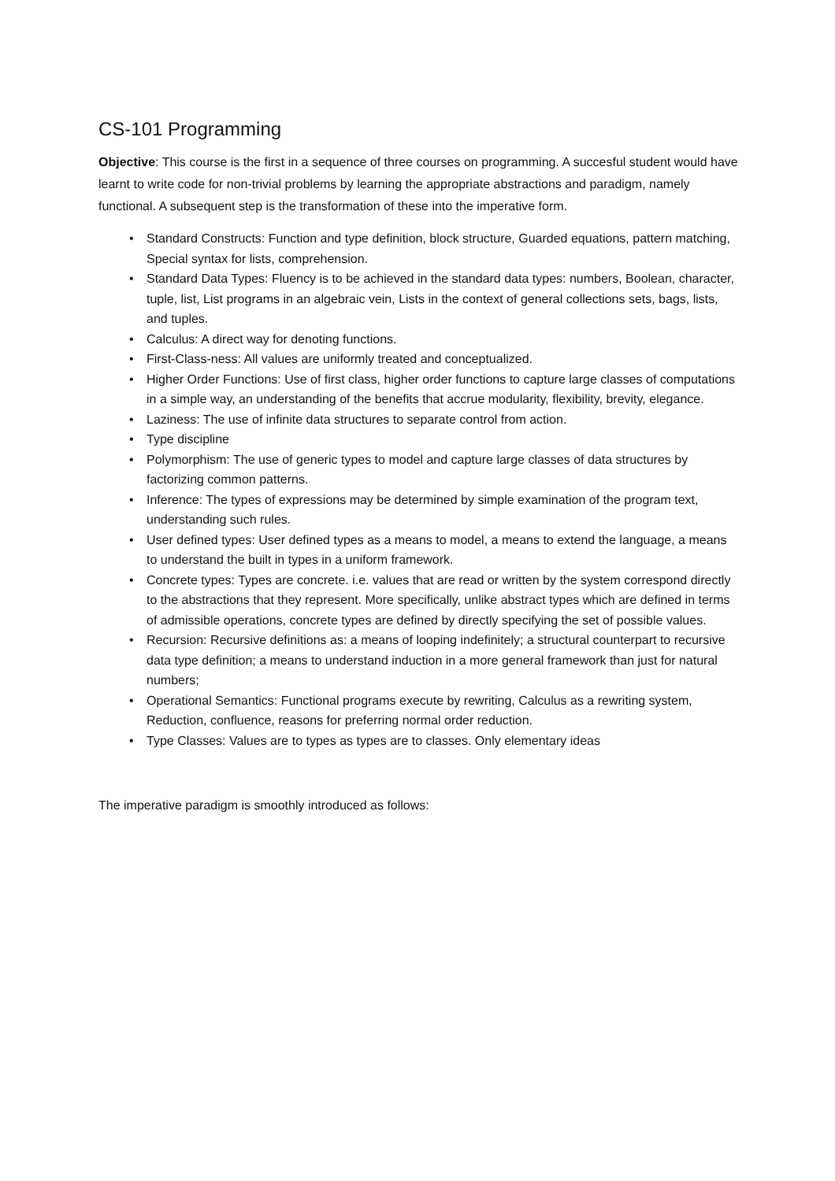CS-101 Programming
Objective: This course is the first in a sequence of three courses on programming. A succesful student would have learnt to write code for non-trivial problems by learning the appropriate abstractions and paradigm, namely functional. A subsequent step is the transformation of these into the imperative form.
• Standard Constructs: Function and type definition, block structure, Guarded equations, pattern matching, Special syntax for lists, comprehension.
• Standard Data Types: Fluency is to be achieved in the standard data types: numbers, Boolean, character, tuple, list, List programs in an algebraic vein, Lists in the context of general collections sets, bags, lists, and tuples.
• Calculus: A direct way for denoting functions.
• First-Class-ness: All values are uniformly treated and conceptualized.
• Higher Order Functions: Use of first class, higher order functions to capture large classes of computations in a simple way, an understanding of the benefits that accrue modularity, flexibility, brevity, elegance.
• Laziness: The use of infinite data structures to separate control from action.
• Type discipline
• Polymorphism: The use of generic types to model and capture large classes of data structures by factorizing common patterns.
• Inference: The types of expressions may be determined by simple examination of the program text, understanding such rules.
• User defined types: User defined types as a means to model, a means to extend the language, a means to understand the built in types in a uniform framework.
• Concrete types: Types are concrete. i.e. values that are read or written by the system correspond directly to the abstractions that they represent. More specifically, unlike abstract types which are defined in terms of admissible operations, concrete types are defined by directly specifying the set of possible values.
• Recursion: Recursive definitions as: a means of looping indefinitely; a structural counterpart to recursive data type definition; a means to understand induction in a more general framework than just for natural numbers;
• Operational Semantics: Functional programs execute by rewriting, Calculus as a rewriting system, Reduction, confluence, reasons for preferring normal order reduction.
• Type Classes: Values are to types as types are to classes. Only elementary ideas
The imperative paradigm is smoothly introduced as follows: